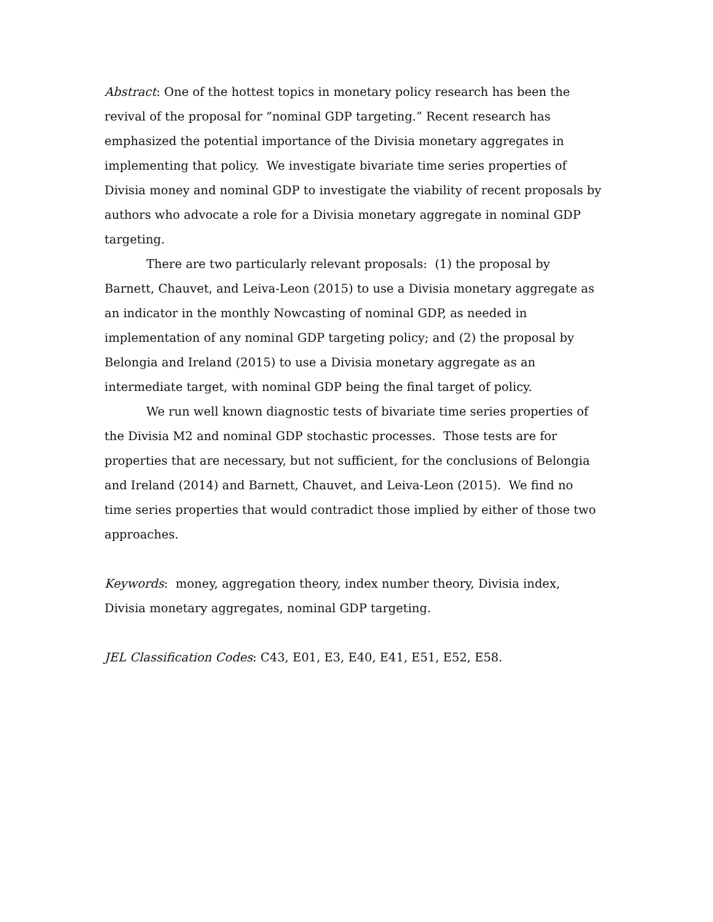Abstract: One of the hottest topics in monetary policy research has been the revival of the proposal for “nominal GDP targeting.” Recent research has emphasized the potential importance of the Divisia monetary aggregates in implementing that policy. We investigate bivariate time series properties of Divisia money and nominal GDP to investigate the viability of recent proposals by authors who advocate a role for a Divisia monetary aggregate in nominal GDP targeting.
There are two particularly relevant proposals: (1) the proposal by Barnett, Chauvet, and Leiva-Leon (2015) to use a Divisia monetary aggregate as an indicator in the monthly Nowcasting of nominal GDP, as needed in implementation of any nominal GDP targeting policy; and (2) the proposal by Belongia and Ireland (2015) to use a Divisia monetary aggregate as an intermediate target, with nominal GDP being the final target of policy.
We run well known diagnostic tests of bivariate time series properties of the Divisia M2 and nominal GDP stochastic processes. Those tests are for properties that are necessary, but not sufficient, for the conclusions of Belongia and Ireland (2014) and Barnett, Chauvet, and Leiva-Leon (2015). We find no time series properties that would contradict those implied by either of those two approaches.
Keywords: money, aggregation theory, index number theory, Divisia index, Divisia monetary aggregates, nominal GDP targeting.
JEL Classification Codes: C43, E01, E3, E40, E41, E51, E52, E58.